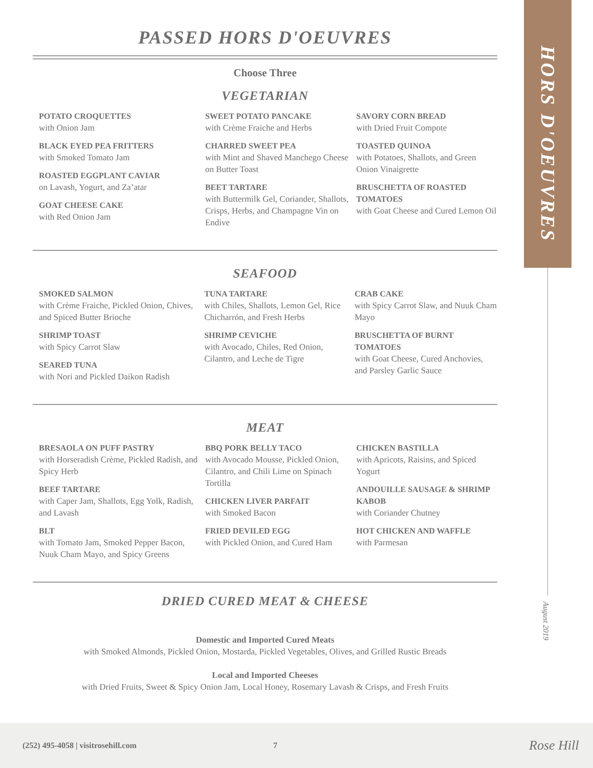PASSED HORS D'OEUVRES
Choose Three
VEGETARIAN
POTATO CROQUETTES
with Onion Jam
BLACK EYED PEA FRITTERS
with Smoked Tomato Jam
ROASTED EGGPLANT CAVIAR
on Lavash, Yogurt, and Za’atar
GOAT CHEESE CAKE
with Red Onion Jam
SWEET POTATO PANCAKE
with Crème Fraiche and Herbs
CHARRED SWEET PEA
with Mint and Shaved Manchego Cheese on Butter Toast
BEET TARTARE
with Buttermilk Gel, Coriander, Shallots, Crisps, Herbs, and Champagne Vin on Endive
SAVORY CORN BREAD
with Dried Fruit Compote
TOASTED QUINOA
with Potatoes, Shallots, and Green Onion Vinaigrette
BRUSCHETTA OF ROASTED TOMATOES
with Goat Cheese and Cured Lemon Oil
SEAFOOD
SMOKED SALMON
with Crème Fraiche, Pickled Onion, Chives, and Spiced Butter Brioche
SHRIMP TOAST
with Spicy Carrot Slaw
SEARED TUNA
with Nori and Pickled Daikon Radish
TUNA TARTARE
with Chiles, Shallots, Lemon Gel, Rice Chicharrón, and Fresh Herbs
SHRIMP CEVICHE
with Avocado, Chiles, Red Onion, Cilantro, and Leche de Tigre
CRAB CAKE
with Spicy Carrot Slaw, and Nuuk Cham Mayo
BRUSCHETTA OF BURNT TOMATOES
with Goat Cheese, Cured Anchovies, and Parsley Garlic Sauce
MEAT
BRESAOLA ON PUFF PASTRY
with Horseradish Crème, Pickled Radish, and Spicy Herb
BEEF TARTARE
with Caper Jam, Shallots, Egg Yolk, Radish, and Lavash
BLT
with Tomato Jam, Smoked Pepper Bacon, Nuuk Cham Mayo, and Spicy Greens
BBQ PORK BELLY TACO
with Avocado Mousse, Pickled Onion, Cilantro, and Chili Lime on Spinach Tortilla
CHICKEN LIVER PARFAIT
with Smoked Bacon
FRIED DEVILED EGG
with Pickled Onion, and Cured Ham
CHICKEN BASTILLA
with Apricots, Raisins, and Spiced Yogurt
ANDOUILLE SAUSAGE & SHRIMP KABOB
with Coriander Chutney
HOT CHICKEN AND WAFFLE
with Parmesan
DRIED CURED MEAT & CHEESE
Domestic and Imported Cured Meats
with Smoked Almonds, Pickled Onion, Mostarda, Pickled Vegetables, Olives, and Grilled Rustic Breads
Local and Imported Cheeses
with Dried Fruits, Sweet & Spicy Onion Jam, Local Honey, Rosemary Lavash & Crisps, and Fresh Fruits
HORS D'OEUVRES
August 2019
(252) 495-4058 | visitrosehill.com 7 Rose Hill